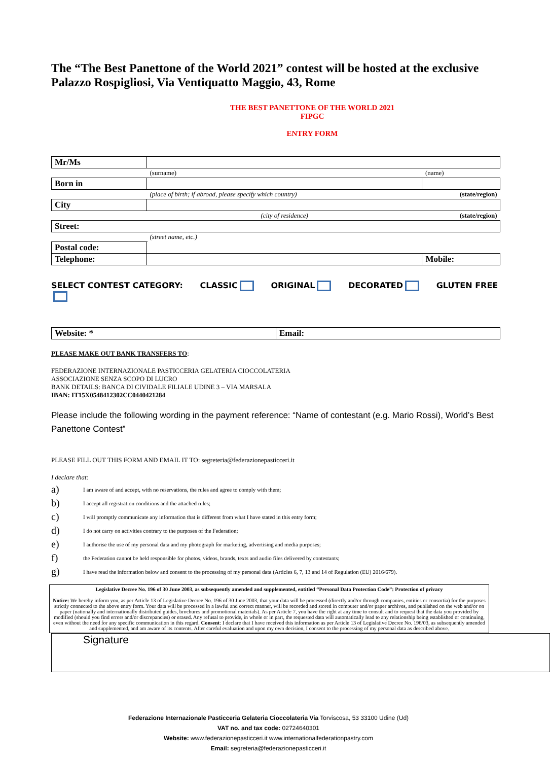The “The Best Panettone of the World 2021” contest will be hosted at the exclusive Palazzo Rospigliosi, Via Ventiquatto Maggio, 43, Rome
THE BEST PANETTONE OF THE WORLD 2021
FIPGC
ENTRY FORM
| Mr/Ms | | | |
| | (surname) | | (name) |
| Born in | | | |
| | (place of birth; if abroad, please specify which country) | | (state/region) |
| City | | | |
| | (city of residence) | | (state/region) |
| Street: | | | |
| | (street name, etc.) | | |
| Postal code: | | | |
| Telephone: | | | Mobile: |
SELECT CONTEST CATEGORY: CLASSIC ORIGINAL DECORATED GLUTEN FREE
| Website: * | Email: |
PLEASE MAKE OUT BANK TRANSFERS TO:
FEDERAZIONE INTERNAZIONALE PASTICCERIA GELATERIA CIOCCOLATERIA
ASSOCIAZIONE SENZA SCOPO DI LUCRO
BANK DETAILS: BANCA DI CIVIDALE FILIALE UDINE 3 – VIA MARSALA
IBAN: IT15X0548412302CC0440421284
Please include the following wording in the payment reference: “Name of contestant (e.g. Mario Rossi), World’s Best Panettone Contest”
PLEASE FILL OUT THIS FORM AND EMAIL IT TO: segreteria@federazionepasticceri.it
I declare that:
a) I am aware of and accept, with no reservations, the rules and agree to comply with them;
b) I accept all registration conditions and the attached rules;
c) I will promptly communicate any information that is different from what I have stated in this entry form;
d) I do not carry on activities contrary to the purposes of the Federation;
e) I authorise the use of my personal data and my photograph for marketing, advertising and media purposes;
f) the Federation cannot be held responsible for photos, videos, brands, texts and audio files delivered by contestants;
g) I have read the information below and consent to the processing of my personal data (Articles 6, 7, 13 and 14 of Regulation (EU) 2016/679).
Legislative Decree No. 196 of 30 June 2003, as subsequently amended and supplemented, entitled “Personal Data Protection Code”: Protection of privacy
Notice: We hereby inform you, as per Article 13 of Legislative Decree No. 196 of 30 June 2003, that your data will be processed (directly and/or through companies, entities or consortia) for the purposes strictly connected to the above entry form. Your data will be processed in a lawful and correct manner, will be recorded and stored in computer and/or paper archives, and published on the web and/or on paper (nationally and internationally distributed guides, brochures and promotional materials). As per Article 7, you have the right at any time to consult and to request that the data you provided by modified (should you find errors and/or discrepancies) or erased. Any refusal to provide, in whole or in part, the requested data will automatically lead to any relationship being established or continuing, even without the need for any specific communication in this regard. Consent: I declare that I have received this information as per Article 13 of Legislative Decree No. 196/03, as subsequently amended and supplemented, and am aware of its contents. After careful evaluation and upon my own decision, I consent to the processing of my personal data as described above.
Signature
Federazione Internazionale Pasticceria Gelateria Cioccolateria Via Torviscosa, 53 33100 Udine (Ud)
VAT no. and tax code: 02724640301
Website: www.federazionepasticceri.it www.internationalfederationpastry.com
Email: segreteria@federazionepasticceri.it